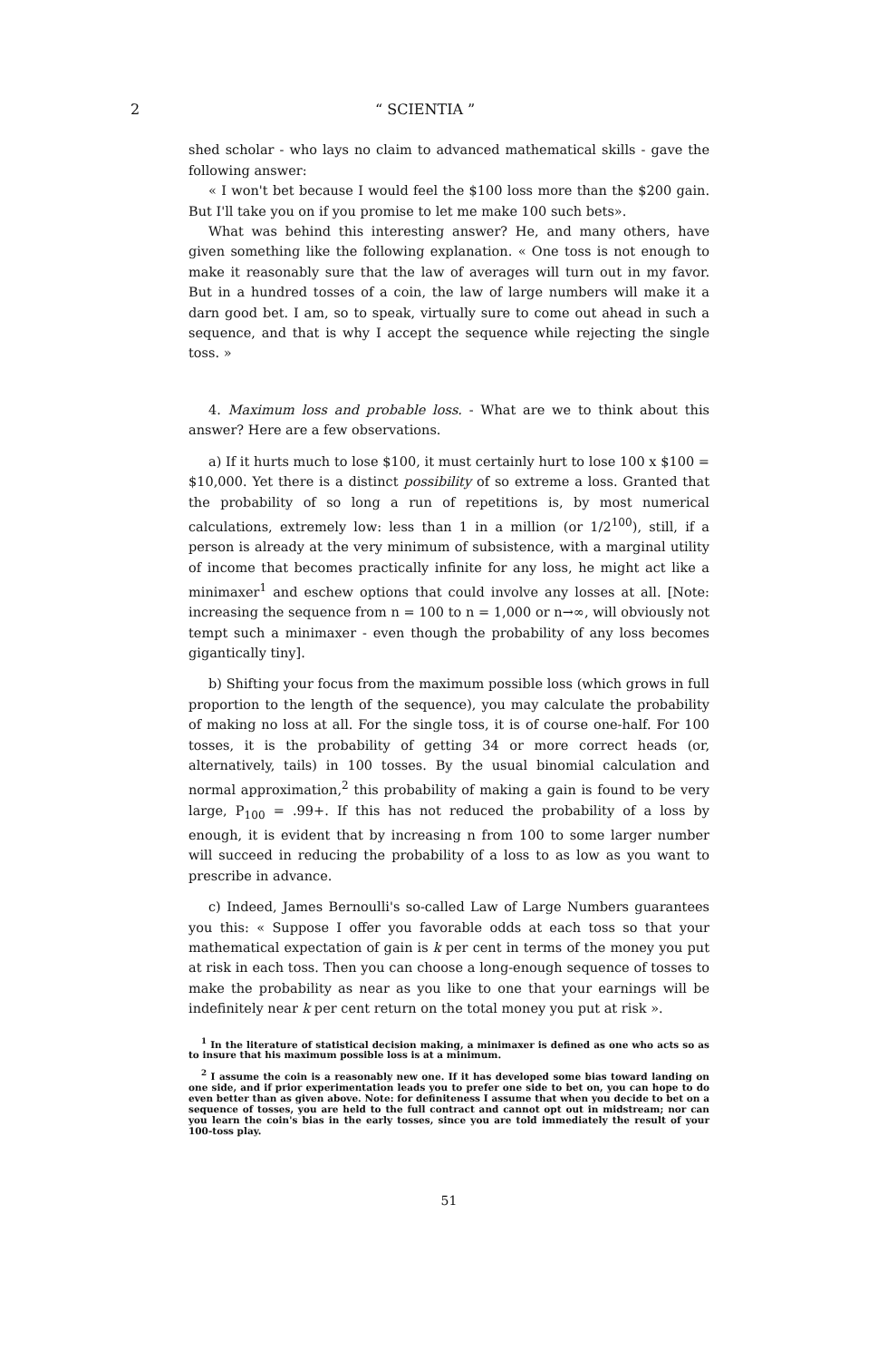2 “ SCIENTIA ”
shed scholar - who lays no claim to advanced mathematical skills - gave the following answer:
« I won't bet because I would feel the $100 loss more than the $200 gain. But I'll take you on if you promise to let me make 100 such bets».
What was behind this interesting answer? He, and many others, have given something like the following explanation. « One toss is not enough to make it reasonably sure that the law of averages will turn out in my favor. But in a hundred tosses of a coin, the law of large numbers will make it a darn good bet. I am, so to speak, virtually sure to come out ahead in such a sequence, and that is why I accept the sequence while rejecting the single toss. »
4. Maximum loss and probable loss. - What are we to think about this answer? Here are a few observations.
a) If it hurts much to lose $100, it must certainly hurt to lose 100 x $100 = $10,000. Yet there is a distinct possibility of so extreme a loss. Granted that the probability of so long a run of repetitions is, by most numerical calculations, extremely low: less than 1 in a million (or 1/2<sup>100</sup>), still, if a person is already at the very minimum of subsistence, with a marginal utility of income that becomes practically infinite for any loss, he might act like a minimaxer<sup>1</sup> and eschew options that could involve any losses at all. [Note: increasing the sequence from n = 100 to n = 1,000 or n→∞, will obviously not tempt such a minimaxer - even though the probability of any loss becomes gigantically tiny].
b) Shifting your focus from the maximum possible loss (which grows in full proportion to the length of the sequence), you may calculate the probability of making no loss at all. For the single toss, it is of course one-half. For 100 tosses, it is the probability of getting 34 or more correct heads (or, alternatively, tails) in 100 tosses. By the usual binomial calculation and normal approximation,<sup>2</sup> this probability of making a gain is found to be very large, P<sub>100</sub> = .99+. If this has not reduced the probability of a loss by enough, it is evident that by increasing n from 100 to some larger number will succeed in reducing the probability of a loss to as low as you want to prescribe in advance.
c) Indeed, James Bernoulli's so-called Law of Large Numbers guarantees you this: « Suppose I offer you favorable odds at each toss so that your mathematical expectation of gain is k per cent in terms of the money you put at risk in each toss. Then you can choose a long-enough sequence of tosses to make the probability as near as you like to one that your earnings will be indefinitely near k per cent return on the total money you put at risk ».
<sup>1</sup> In the literature of statistical decision making, a minimaxer is defined as one who acts so as to insure that his maximum possible loss is at a minimum.
<sup>2</sup> I assume the coin is a reasonably new one. If it has developed some bias toward landing on one side, and if prior experimentation leads you to prefer one side to bet on, you can hope to do even better than as given above. Note: for definiteness I assume that when you decide to bet on a sequence of tosses, you are held to the full contract and cannot opt out in midstream; nor can you learn the coin's bias in the early tosses, since you are told immediately the result of your 100-toss play.
51